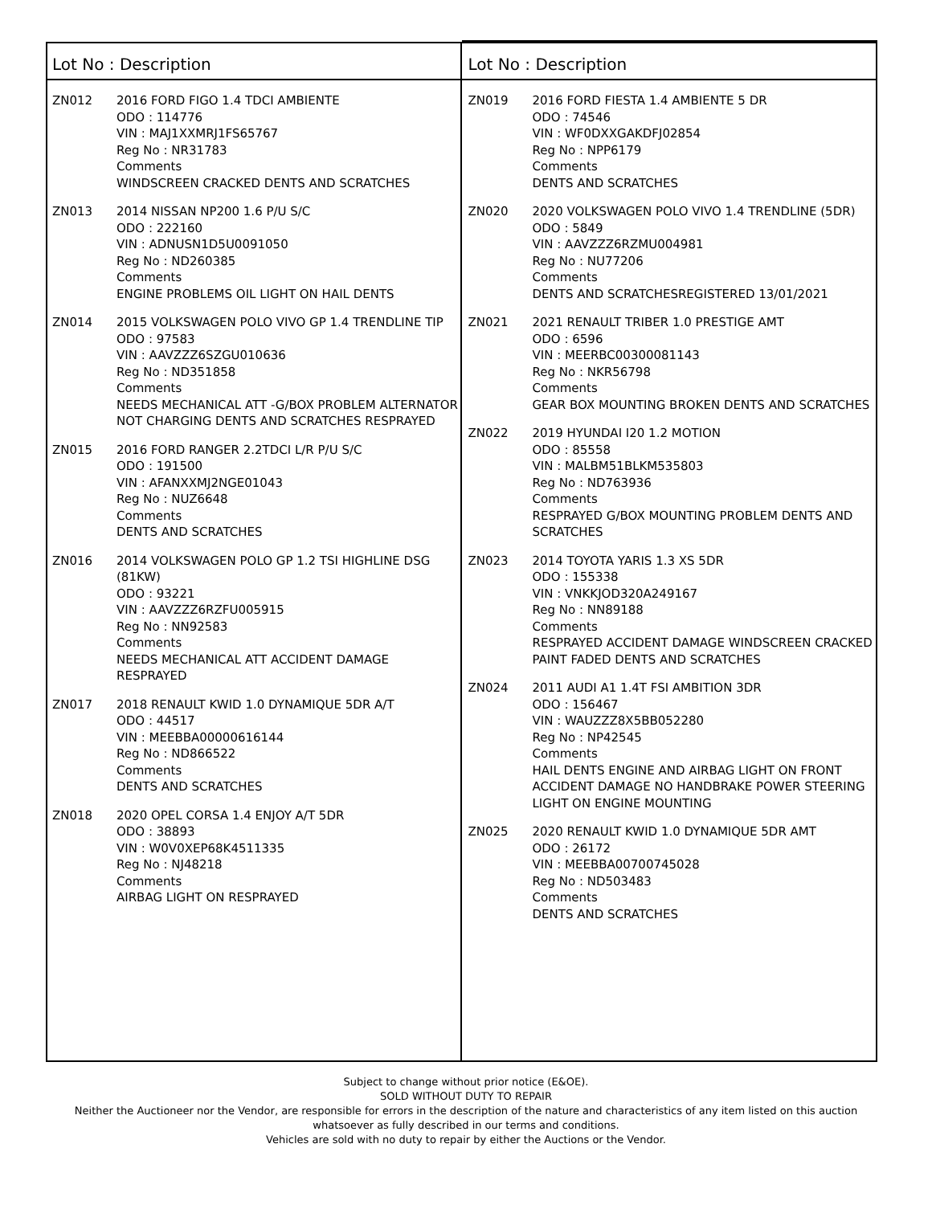Lot No : Description
ZN012 2016 FORD FIGO 1.4 TDCI AMBIENTE
ODO : 114776
VIN : MAJ1XXMRJ1FS65767
Reg No : NR31783
Comments
WINDSCREEN CRACKED DENTS AND SCRATCHES
ZN013 2014 NISSAN NP200 1.6 P/U S/C
ODO : 222160
VIN : ADNUSN1D5U0091050
Reg No : ND260385
Comments
ENGINE PROBLEMS OIL LIGHT ON HAIL DENTS
ZN014 2015 VOLKSWAGEN POLO VIVO GP 1.4 TRENDLINE TIP
ODO : 97583
VIN : AAVZZZ6SZGU010636
Reg No : ND351858
Comments
NEEDS MECHANICAL ATT -G/BOX PROBLEM ALTERNATOR NOT CHARGING DENTS AND SCRATCHES RESPRAYED
ZN015 2016 FORD RANGER 2.2TDCI L/R P/U S/C
ODO : 191500
VIN : AFANXXMJ2NGE01043
Reg No : NUZ6648
Comments
DENTS AND SCRATCHES
ZN016 2014 VOLKSWAGEN POLO GP 1.2 TSI HIGHLINE DSG (81KW)
ODO : 93221
VIN : AAVZZZ6RZFU005915
Reg No : NN92583
Comments
NEEDS MECHANICAL ATT ACCIDENT DAMAGE RESPRAYED
ZN017 2018 RENAULT KWID 1.0 DYNAMIQUE 5DR A/T
ODO : 44517
VIN : MEEBBA00000616144
Reg No : ND866522
Comments
DENTS AND SCRATCHES
ZN018 2020 OPEL CORSA 1.4 ENJOY A/T 5DR
ODO : 38893
VIN : W0V0XEP68K4511335
Reg No : NJ48218
Comments
AIRBAG LIGHT ON RESPRAYED
Lot No : Description
ZN019 2016 FORD FIESTA 1.4 AMBIENTE 5 DR
ODO : 74546
VIN : WF0DXXGAKDFJ02854
Reg No : NPP6179
Comments
DENTS AND SCRATCHES
ZN020 2020 VOLKSWAGEN POLO VIVO 1.4 TRENDLINE (5DR)
ODO : 5849
VIN : AAVZZZ6RZMU004981
Reg No : NU77206
Comments
DENTS AND SCRATCHESREGISTERED 13/01/2021
ZN021 2021 RENAULT TRIBER 1.0 PRESTIGE AMT
ODO : 6596
VIN : MEERBC00300081143
Reg No : NKR56798
Comments
GEAR BOX MOUNTING BROKEN DENTS AND SCRATCHES
ZN022 2019 HYUNDAI I20 1.2 MOTION
ODO : 85558
VIN : MALBM51BLKM535803
Reg No : ND763936
Comments
RESPRAYED G/BOX MOUNTING PROBLEM DENTS AND SCRATCHES
ZN023 2014 TOYOTA YARIS 1.3 XS 5DR
ODO : 155338
VIN : VNKKJOD320A249167
Reg No : NN89188
Comments
RESPRAYED ACCIDENT DAMAGE WINDSCREEN CRACKED PAINT FADED DENTS AND SCRATCHES
ZN024 2011 AUDI A1 1.4T FSI AMBITION 3DR
ODO : 156467
VIN : WAUZZZ8X5BB052280
Reg No : NP42545
Comments
HAIL DENTS ENGINE AND AIRBAG LIGHT ON FRONT ACCIDENT DAMAGE NO HANDBRAKE POWER STEERING LIGHT ON ENGINE MOUNTING
ZN025 2020 RENAULT KWID 1.0 DYNAMIQUE 5DR AMT
ODO : 26172
VIN : MEEBBA00700745028
Reg No : ND503483
Comments
DENTS AND SCRATCHES
Subject to change without prior notice (E&OE).
SOLD WITHOUT DUTY TO REPAIR
Neither the Auctioneer nor the Vendor, are responsible for errors in the description of the nature and characteristics of any item listed on this auction
whatsoever as fully described in our terms and conditions.
Vehicles are sold with no duty to repair by either the Auctions or the Vendor.